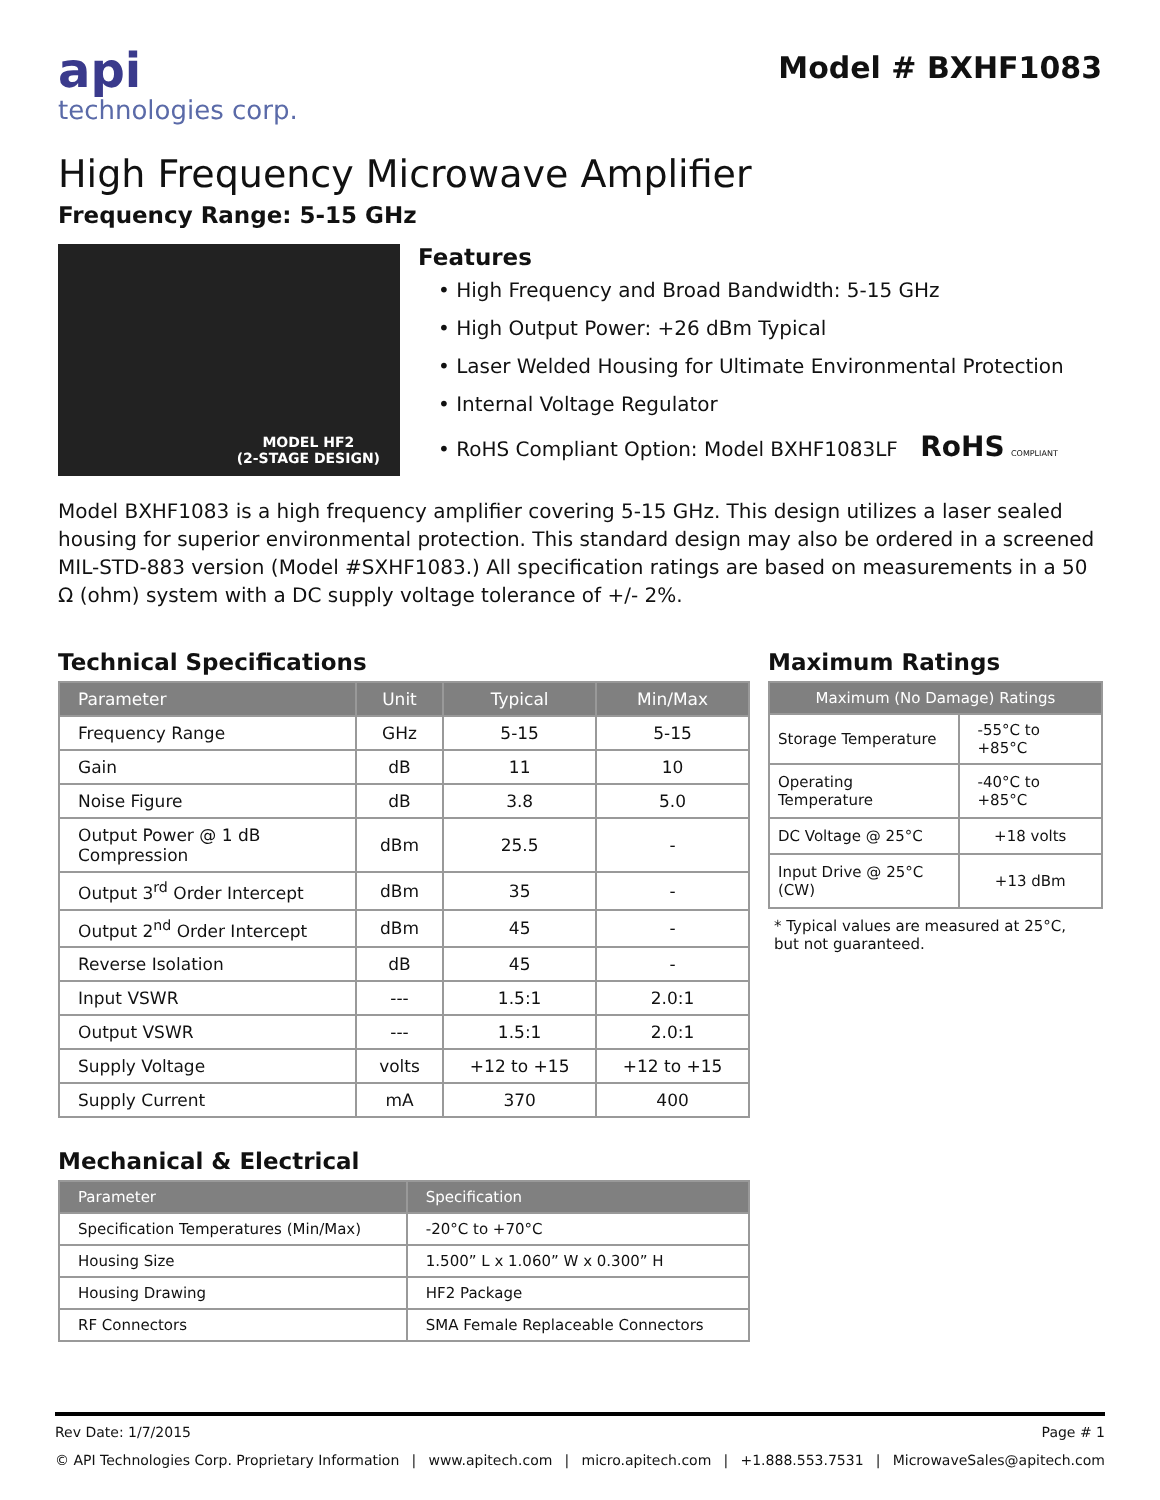api
technologies corp.
Model # BXHF1083
High Frequency Microwave Amplifier
Frequency Range: 5-15 GHz
MODEL HF2
(2-STAGE DESIGN)
Features
• High Frequency and Broad Bandwidth: 5-15 GHz
• High Output Power: +26 dBm Typical
• Laser Welded Housing for Ultimate Environmental Protection
• Internal Voltage Regulator
• RoHS Compliant Option: Model BXHF1083LF RoHS COMPLIANT
Model BXHF1083 is a high frequency amplifier covering 5-15 GHz. This design utilizes a laser sealed housing for superior environmental protection. This standard design may also be ordered in a screened MIL-STD-883 version (Model #SXHF1083.) All specification ratings are based on measurements in a 50 Ω (ohm) system with a DC supply voltage tolerance of +/- 2%.
Technical Specifications
| Parameter | Unit | Typical | Min/Max |
| --- | --- | --- | --- |
| Frequency Range | GHz | 5-15 | 5-15 |
| Gain | dB | 11 | 10 |
| Noise Figure | dB | 3.8 | 5.0 |
| Output Power @ 1 dB Compression | dBm | 25.5 | - |
| Output 3<sup>rd</sup> Order Intercept | dBm | 35 | - |
| Output 2<sup>nd</sup> Order Intercept | dBm | 45 | - |
| Reverse Isolation | dB | 45 | - |
| Input VSWR | --- | 1.5:1 | 2.0:1 |
| Output VSWR | --- | 1.5:1 | 2.0:1 |
| Supply Voltage | volts | +12 to +15 | +12 to +15 |
| Supply Current | mA | 370 | 400 |
Mechanical & Electrical
| Parameter | Specification |
| --- | --- |
| Specification Temperatures (Min/Max) | -20°C to +70°C |
| Housing Size | 1.500” L x 1.060” W x 0.300” H |
| Housing Drawing | HF2 Package |
| RF Connectors | SMA Female Replaceable Connectors |
Maximum Ratings
| Maximum (No Damage) Ratings | |
| --- | --- |
| Storage Temperature | -55°C to +85°C |
| Operating Temperature | -40°C to +85°C |
| DC Voltage @ 25°C | +18 volts |
| Input Drive @ 25°C (CW) | +13 dBm |
* Typical values are measured at 25°C,
but not guaranteed.
Rev Date: 1/7/2015 Page # 1
© API Technologies Corp. Proprietary Information | www.apitech.com | micro.apitech.com | +1.888.553.7531 | MicrowaveSales@apitech.com